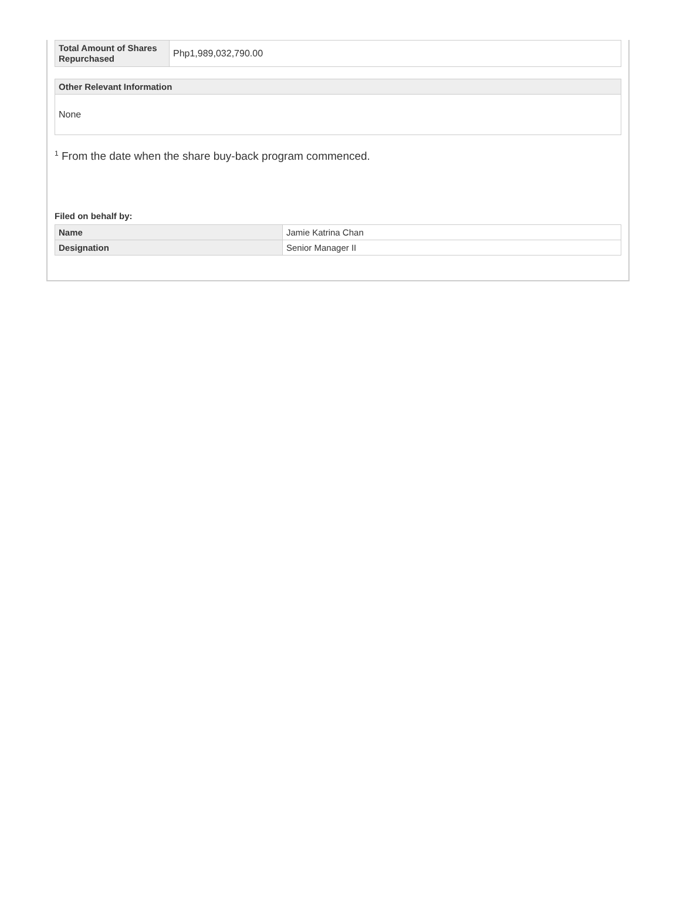| Total Amount of Shares Repurchased | Php1,989,032,790.00 |
| Other Relevant Information |
| --- |
| None |
<sup>1</sup> From the date when the share buy-back program commenced.
Filed on behalf by:
| Name | Jamie Katrina Chan |
| Designation | Senior Manager II |